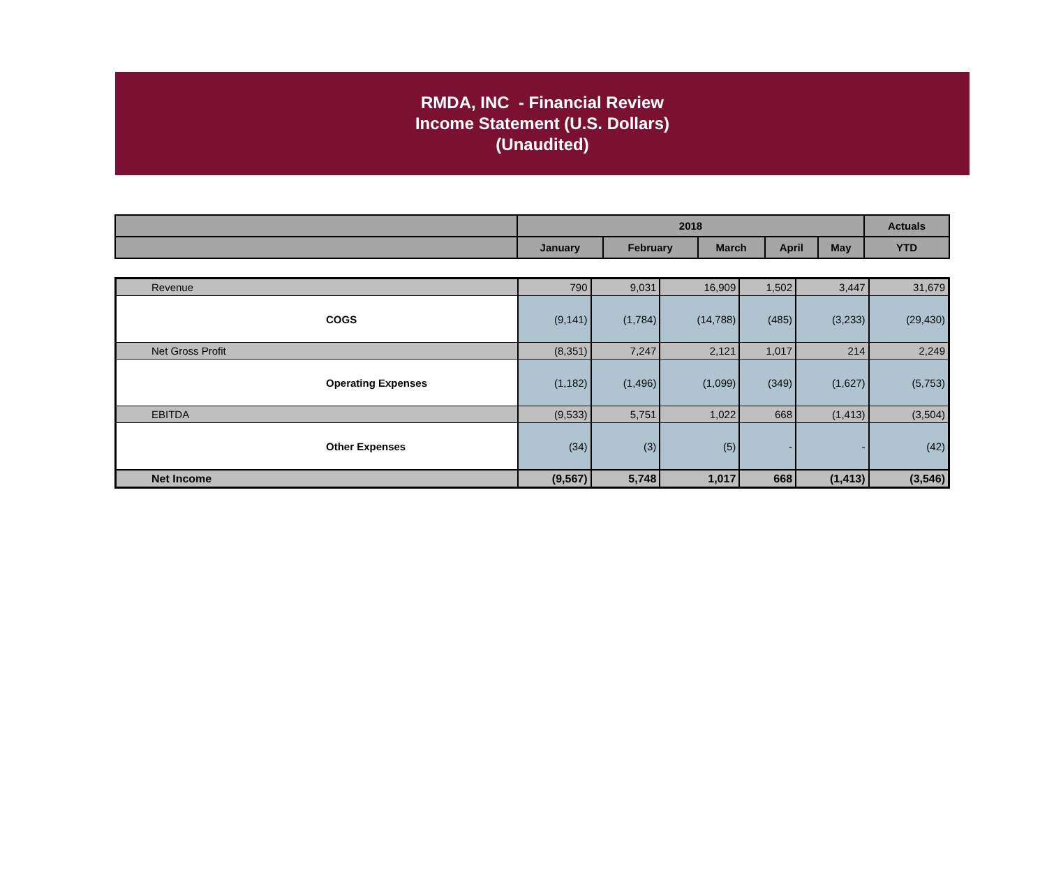RMDA, INC - Financial Review
Income Statement (U.S. Dollars)
(Unaudited)
| | 2018 | | | | | Actuals |
| --- | --- | --- | --- | --- | --- | --- |
| | January | February | March | April | May | YTD |
| Revenue | 790 | 9,031 | 16,909 | 1,502 | 3,447 | 31,679 |
| COGS | (9,141) | (1,784) | (14,788) | (485) | (3,233) | (29,430) |
| Net Gross Profit | (8,351) | 7,247 | 2,121 | 1,017 | 214 | 2,249 |
| Operating Expenses | (1,182) | (1,496) | (1,099) | (349) | (1,627) | (5,753) |
| EBITDA | (9,533) | 5,751 | 1,022 | 668 | (1,413) | (3,504) |
| Other Expenses | (34) | (3) | (5) | - | - | (42) |
| Net Income | (9,567) | 5,748 | 1,017 | 668 | (1,413) | (3,546) |